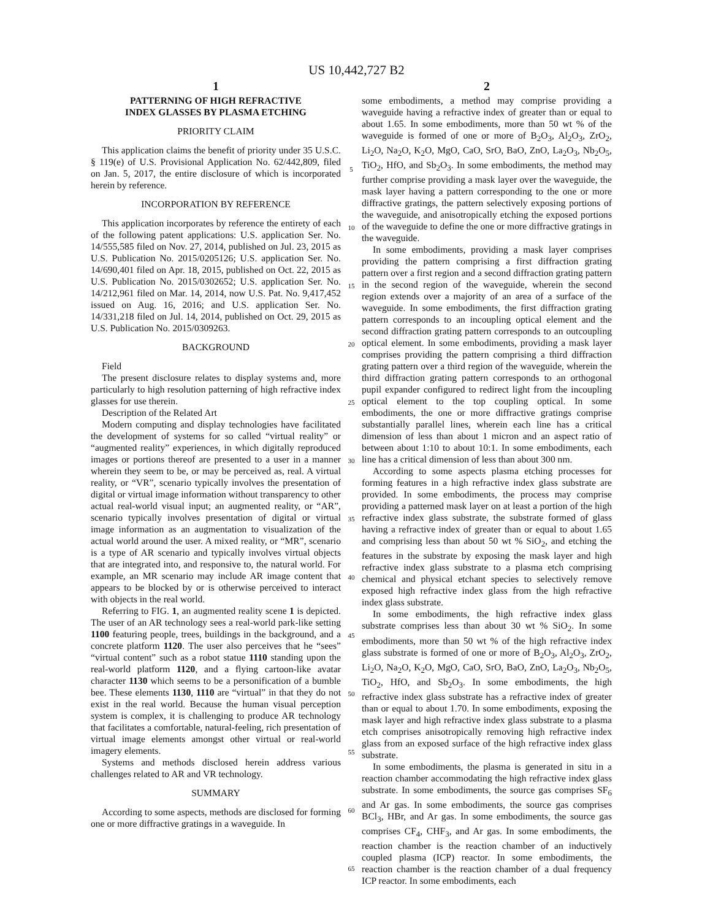US 10,442,727 B2
1
PATTERNING OF HIGH REFRACTIVE
INDEX GLASSES BY PLASMA ETCHING
PRIORITY CLAIM
This application claims the benefit of priority under 35 U.S.C. § 119(e) of U.S. Provisional Application No. 62/442,809, filed on Jan. 5, 2017, the entire disclosure of which is incorporated herein by reference.
INCORPORATION BY REFERENCE
This application incorporates by reference the entirety of each of the following patent applications: U.S. application Ser. No. 14/555,585 filed on Nov. 27, 2014, published on Jul. 23, 2015 as U.S. Publication No. 2015/0205126; U.S. application Ser. No. 14/690,401 filed on Apr. 18, 2015, published on Oct. 22, 2015 as U.S. Publication No. 2015/0302652; U.S. application Ser. No. 14/212,961 filed on Mar. 14, 2014, now U.S. Pat. No. 9,417,452 issued on Aug. 16, 2016; and U.S. application Ser. No. 14/331,218 filed on Jul. 14, 2014, published on Oct. 29, 2015 as U.S. Publication No. 2015/0309263.
BACKGROUND
Field
The present disclosure relates to display systems and, more particularly to high resolution patterning of high refractive index glasses for use therein.
Description of the Related Art
Modern computing and display technologies have facilitated the development of systems for so called “virtual reality” or “augmented reality” experiences, in which digitally reproduced images or portions thereof are presented to a user in a manner wherein they seem to be, or may be perceived as, real. A virtual reality, or “VR”, scenario typically involves the presentation of digital or virtual image information without transparency to other actual real-world visual input; an augmented reality, or “AR”, scenario typically involves presentation of digital or virtual image information as an augmentation to visualization of the actual world around the user. A mixed reality, or “MR”, scenario is a type of AR scenario and typically involves virtual objects that are integrated into, and responsive to, the natural world. For example, an MR scenario may include AR image content that appears to be blocked by or is otherwise perceived to interact with objects in the real world.
Referring to FIG. 1, an augmented reality scene 1 is depicted. The user of an AR technology sees a real-world park-like setting 1100 featuring people, trees, buildings in the background, and a concrete platform 1120. The user also perceives that he “sees” “virtual content” such as a robot statue 1110 standing upon the real-world platform 1120, and a flying cartoon-like avatar character 1130 which seems to be a personification of a bumble bee. These elements 1130, 1110 are “virtual” in that they do not exist in the real world. Because the human visual perception system is complex, it is challenging to produce AR technology that facilitates a comfortable, natural-feeling, rich presentation of virtual image elements amongst other virtual or real-world imagery elements.
Systems and methods disclosed herein address various challenges related to AR and VR technology.
SUMMARY
According to some aspects, methods are disclosed for forming one or more diffractive gratings in a waveguide. In
5
10
15
20
25
30
35
40
45
50
55
60
65
2
some embodiments, a method may comprise providing a waveguide having a refractive index of greater than or equal to about 1.65. In some embodiments, more than 50 wt % of the waveguide is formed of one or more of B<sub>2</sub>O<sub>3</sub>, Al<sub>2</sub>O<sub>3</sub>, ZrO<sub>2</sub>, Li<sub>2</sub>O, Na<sub>2</sub>O, K<sub>2</sub>O, MgO, CaO, SrO, BaO, ZnO, La<sub>2</sub>O<sub>3</sub>, Nb<sub>2</sub>O<sub>5</sub>, TiO<sub>2</sub>, HfO, and Sb<sub>2</sub>O<sub>3</sub>. In some embodiments, the method may further comprise providing a mask layer over the waveguide, the mask layer having a pattern corresponding to the one or more diffractive gratings, the pattern selectively exposing portions of the waveguide, and anisotropically etching the exposed portions of the waveguide to define the one or more diffractive gratings in the waveguide.
In some embodiments, providing a mask layer comprises providing the pattern comprising a first diffraction grating pattern over a first region and a second diffraction grating pattern in the second region of the waveguide, wherein the second region extends over a majority of an area of a surface of the waveguide. In some embodiments, the first diffraction grating pattern corresponds to an incoupling optical element and the second diffraction grating pattern corresponds to an outcoupling optical element. In some embodiments, providing a mask layer comprises providing the pattern comprising a third diffraction grating pattern over a third region of the waveguide, wherein the third diffraction grating pattern corresponds to an orthogonal pupil expander configured to redirect light from the incoupling optical element to the top coupling optical. In some embodiments, the one or more diffractive gratings comprise substantially parallel lines, wherein each line has a critical dimension of less than about 1 micron and an aspect ratio of between about 1:10 to about 10:1. In some embodiments, each line has a critical dimension of less than about 300 nm.
According to some aspects plasma etching processes for forming features in a high refractive index glass substrate are provided. In some embodiments, the process may comprise providing a patterned mask layer on at least a portion of the high refractive index glass substrate, the substrate formed of glass having a refractive index of greater than or equal to about 1.65 and comprising less than about 50 wt % SiO<sub>2</sub>, and etching the features in the substrate by exposing the mask layer and high refractive index glass substrate to a plasma etch comprising chemical and physical etchant species to selectively remove exposed high refractive index glass from the high refractive index glass substrate.
In some embodiments, the high refractive index glass substrate comprises less than about 30 wt % SiO<sub>2</sub>. In some embodiments, more than 50 wt % of the high refractive index glass substrate is formed of one or more of B<sub>2</sub>O<sub>3</sub>, Al<sub>2</sub>O<sub>3</sub>, ZrO<sub>2</sub>, Li<sub>2</sub>O, Na<sub>2</sub>O, K<sub>2</sub>O, MgO, CaO, SrO, BaO, ZnO, La<sub>2</sub>O<sub>3</sub>, Nb<sub>2</sub>O<sub>5</sub>, TiO<sub>2</sub>, HfO, and Sb<sub>2</sub>O<sub>3</sub>. In some embodiments, the high refractive index glass substrate has a refractive index of greater than or equal to about 1.70. In some embodiments, exposing the mask layer and high refractive index glass substrate to a plasma etch comprises anisotropically removing high refractive index glass from an exposed surface of the high refractive index glass substrate.
In some embodiments, the plasma is generated in situ in a reaction chamber accommodating the high refractive index glass substrate. In some embodiments, the source gas comprises SF<sub>6</sub> and Ar gas. In some embodiments, the source gas comprises BCl<sub>3</sub>, HBr, and Ar gas. In some embodiments, the source gas comprises CF<sub>4</sub>, CHF<sub>3</sub>, and Ar gas. In some embodiments, the reaction chamber is the reaction chamber of an inductively coupled plasma (ICP) reactor. In some embodiments, the reaction chamber is the reaction chamber of a dual frequency ICP reactor. In some embodiments, each